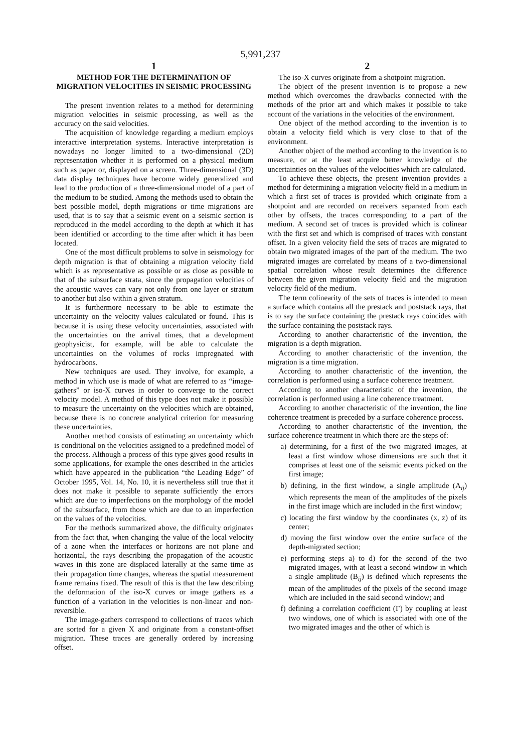5,991,237
1
METHOD FOR THE DETERMINATION OF MIGRATION VELOCITIES IN SEISMIC PROCESSING
The present invention relates to a method for determining migration velocities in seismic processing, as well as the accuracy on the said velocities.
The acquisition of knowledge regarding a medium employs interactive interpretation systems. Interactive interpretation is nowadays no longer limited to a two-dimensional (2D) representation whether it is performed on a physical medium such as paper or, displayed on a screen. Three-dimensional (3D) data display techniques have become widely generalized and lead to the production of a three-dimensional model of a part of the medium to be studied. Among the methods used to obtain the best possible model, depth migrations or time migrations are used, that is to say that a seismic event on a seismic section is reproduced in the model according to the depth at which it has been identified or according to the time after which it has been located.
One of the most difficult problems to solve in seismology for depth migration is that of obtaining a migration velocity field which is as representative as possible or as close as possible to that of the subsurface strata, since the propagation velocities of the acoustic waves can vary not only from one layer or stratum to another but also within a given stratum.
It is furthermore necessary to be able to estimate the uncertainty on the velocity values calculated or found. This is because it is using these velocity uncertainties, associated with the uncertainties on the arrival times, that a development geophysicist, for example, will be able to calculate the uncertainties on the volumes of rocks impregnated with hydrocarbons.
New techniques are used. They involve, for example, a method in which use is made of what are referred to as “image-gathers” or iso-X curves in order to converge to the correct velocity model. A method of this type does not make it possible to measure the uncertainty on the velocities which are obtained, because there is no concrete analytical criterion for measuring these uncertainties.
Another method consists of estimating an uncertainty which is conditional on the velocities assigned to a predefined model of the process. Although a process of this type gives good results in some applications, for example the ones described in the articles which have appeared in the publication “the Leading Edge” of October 1995, Vol. 14, No. 10, it is nevertheless still true that it does not make it possible to separate sufficiently the errors which are due to imperfections on the morphology of the model of the subsurface, from those which are due to an imperfection on the values of the velocities.
For the methods summarized above, the difficulty originates from the fact that, when changing the value of the local velocity of a zone when the interfaces or horizons are not plane and horizontal, the rays describing the propagation of the acoustic waves in this zone are displaced laterally at the same time as their propagation time changes, whereas the spatial measurement frame remains fixed. The result of this is that the law describing the deformation of the iso-X curves or image gathers as a function of a variation in the velocities is non-linear and non-reversible.
The image-gathers correspond to collections of traces which are sorted for a given X and originate from a constant-offset migration. These traces are generally ordered by increasing offset.
2
The iso-X curves originate from a shotpoint migration.
The object of the present invention is to propose a new method which overcomes the drawbacks connected with the methods of the prior art and which makes it possible to take account of the variations in the velocities of the environment.
One object of the method according to the invention is to obtain a velocity field which is very close to that of the environment.
Another object of the method according to the invention is to measure, or at the least acquire better knowledge of the uncertainties on the values of the velocities which are calculated.
To achieve these objects, the present invention provides a method for determining a migration velocity field in a medium in which a first set of traces is provided which originate from a shotpoint and are recorded on receivers separated from each other by offsets, the traces corresponding to a part of the medium. A second set of traces is provided which is colinear with the first set and which is comprised of traces with constant offset. In a given velocity field the sets of traces are migrated to obtain two migrated images of the part of the medium. The two migrated images are correlated by means of a two-dimensional spatial correlation whose result determines the difference between the given migration velocity field and the migration velocity field of the medium.
The term colinearity of the sets of traces is intended to mean a surface which contains all the prestack and poststack rays, that is to say the surface containing the prestack rays coincides with the surface containing the poststack rays.
According to another characteristic of the invention, the migration is a depth migration.
According to another characteristic of the invention, the migration is a time migration.
According to another characteristic of the invention, the correlation is performed using a surface coherence treatment.
According to another characteristic of the invention, the correlation is performed using a line coherence treatment.
According to another characteristic of the invention, the line coherence treatment is preceded by a surface coherence process.
According to another characteristic of the invention, the surface coherence treatment in which there are the steps of:
a) determining, for a first of the two migrated images, at least a first window whose dimensions are such that it comprises at least one of the seismic events picked on the first image;
b) defining, in the first window, a single amplitude (A<sub>ij</sub>) which represents the mean of the amplitudes of the pixels in the first image which are included in the first window;
c) locating the first window by the coordinates (x, z) of its center;
d) moving the first window over the entire surface of the depth-migrated section;
e) performing steps a) to d) for the second of the two migrated images, with at least a second window in which a single amplitude (B<sub>ij</sub>) is defined which represents the mean of the amplitudes of the pixels of the second image which are included in the said second window; and
f) defining a correlation coefficient (Γ) by coupling at least two windows, one of which is associated with one of the two migrated images and the other of which is